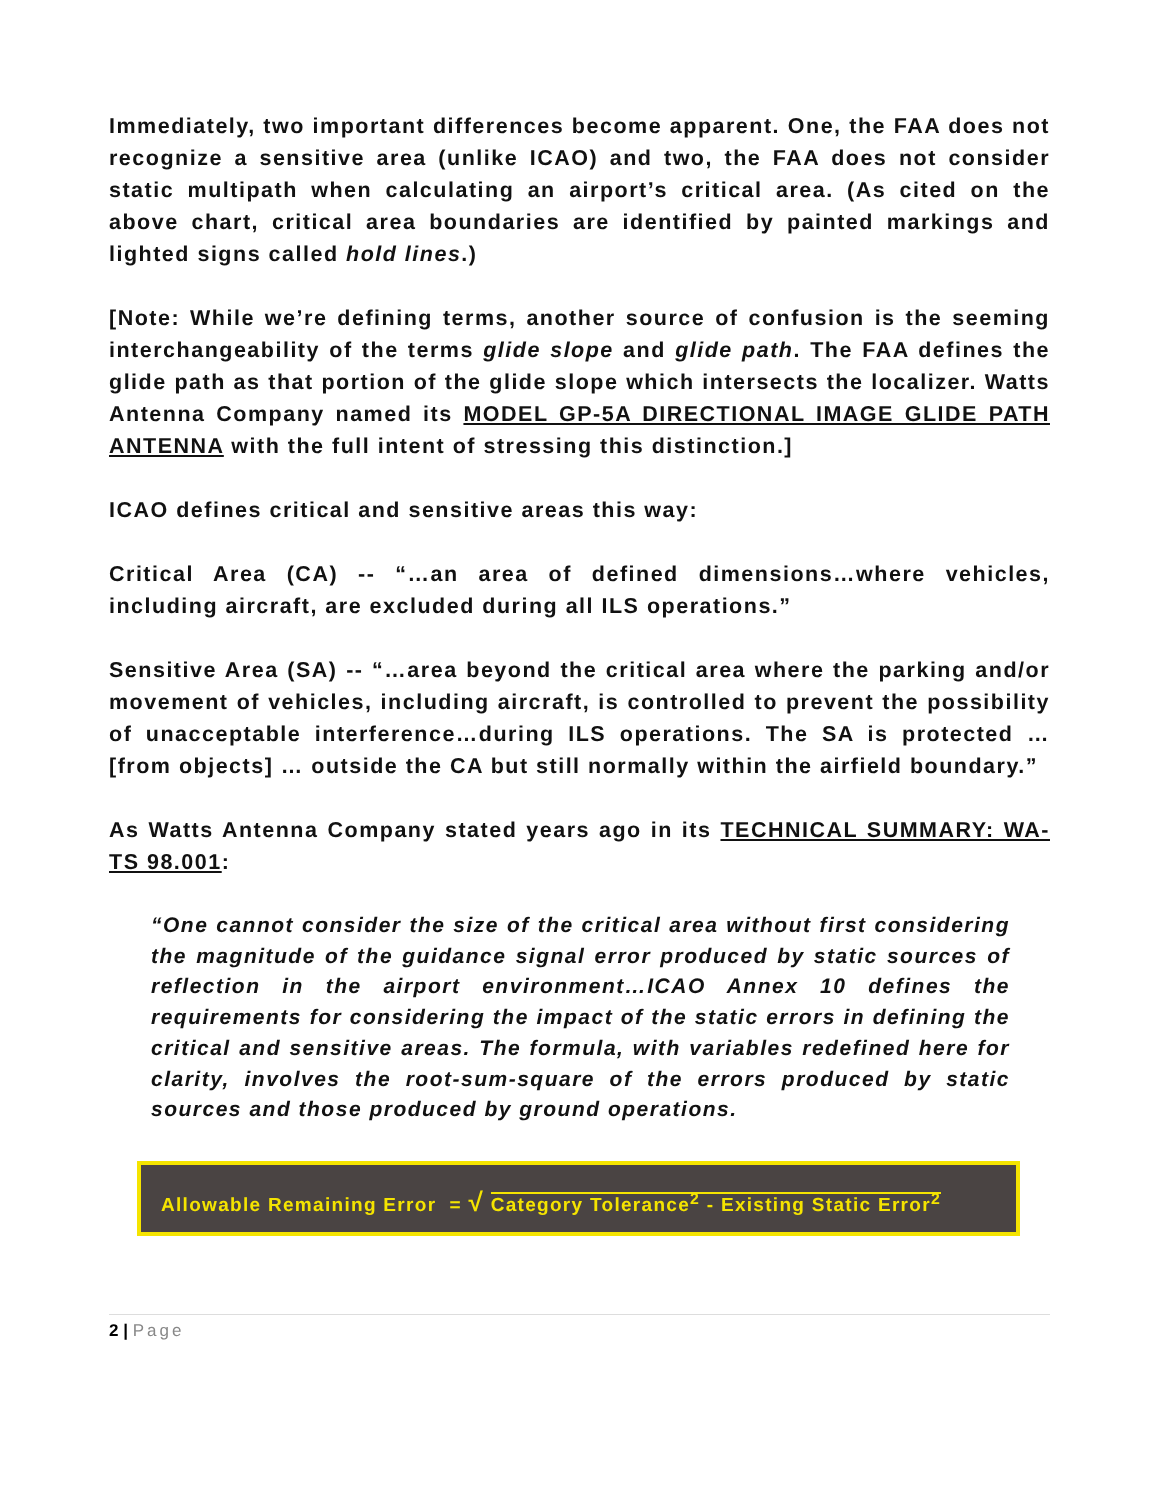Immediately, two important differences become apparent. One, the FAA does not recognize a sensitive area (unlike ICAO) and two, the FAA does not consider static multipath when calculating an airport’s critical area. (As cited on the above chart, critical area boundaries are identified by painted markings and lighted signs called hold lines.)
[Note: While we’re defining terms, another source of confusion is the seeming interchangeability of the terms glide slope and glide path. The FAA defines the glide path as that portion of the glide slope which intersects the localizer. Watts Antenna Company named its MODEL GP-5A DIRECTIONAL IMAGE GLIDE PATH ANTENNA with the full intent of stressing this distinction.]
ICAO defines critical and sensitive areas this way:
Critical Area (CA) -- “…an area of defined dimensions…where vehicles, including aircraft, are excluded during all ILS operations.”
Sensitive Area (SA) -- “…area beyond the critical area where the parking and/or movement of vehicles, including aircraft, is controlled to prevent the possibility of unacceptable interference…during ILS operations. The SA is protected …[from objects] … outside the CA but still normally within the airfield boundary.”
As Watts Antenna Company stated years ago in its TECHNICAL SUMMARY: WA-TS 98.001:
“One cannot consider the size of the critical area without first considering the magnitude of the guidance signal error produced by static sources of reflection in the airport environment…ICAO Annex 10 defines the requirements for considering the impact of the static errors in defining the critical and sensitive areas. The formula, with variables redefined here for clarity, involves the root-sum-square of the errors produced by static sources and those produced by ground operations.
Allowable Remaining Error = √ Category Tolerance<sup>2</sup> - Existing Static Error<sup>2</sup>
2 | Page